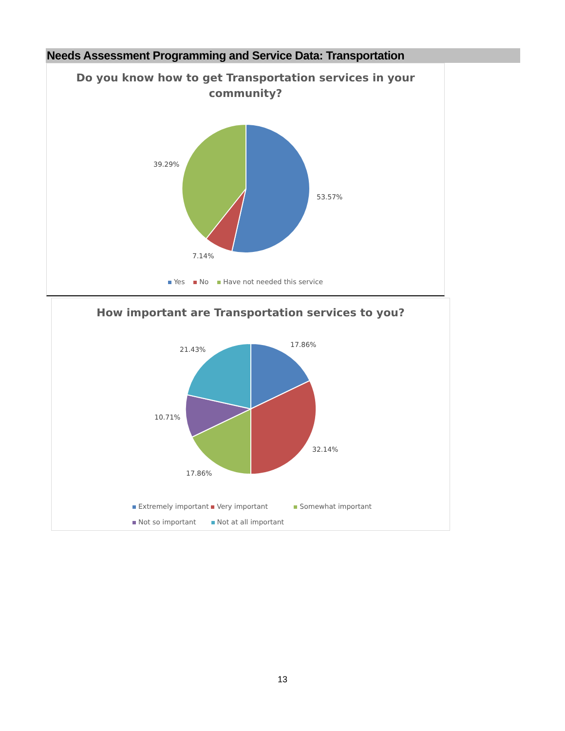Needs Assessment Programming and Service Data: Transportation
Do you know how to get Transportation services in your community?
39.29%
53.57%
7.14%
Yes No Have not needed this service
How important are Transportation services to you?
17.86%
21.43%
10.71%
32.14%
17.86%
Extremely important Very important Somewhat important
Not so important Not at all important
13